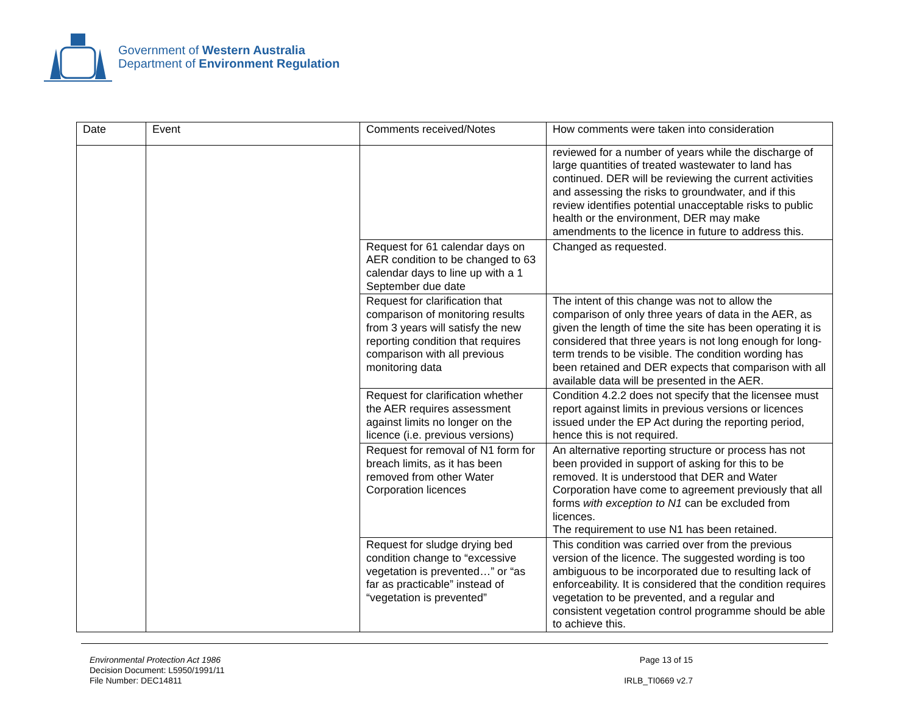Government of Western Australia
Department of Environment Regulation
| Date | Event | Comments received/Notes | How comments were taken into consideration |
| --- | --- | --- | --- |
| | | | reviewed for a number of years while the discharge of large quantities of treated wastewater to land has continued. DER will be reviewing the current activities and assessing the risks to groundwater, and if this review identifies potential unacceptable risks to public health or the environment, DER may make amendments to the licence in future to address this. |
| | | Request for 61 calendar days on AER condition to be changed to 63 calendar days to line up with a 1 September due date | Changed as requested. |
| | | Request for clarification that comparison of monitoring results from 3 years will satisfy the new reporting condition that requires comparison with all previous monitoring data | The intent of this change was not to allow the comparison of only three years of data in the AER, as given the length of time the site has been operating it is considered that three years is not long enough for long-term trends to be visible. The condition wording has been retained and DER expects that comparison with all available data will be presented in the AER. |
| | | Request for clarification whether the AER requires assessment against limits no longer on the licence (i.e. previous versions) | Condition 4.2.2 does not specify that the licensee must report against limits in previous versions or licences issued under the EP Act during the reporting period, hence this is not required. |
| | | Request for removal of N1 form for breach limits, as it has been removed from other Water Corporation licences | An alternative reporting structure or process has not been provided in support of asking for this to be removed. It is understood that DER and Water Corporation have come to agreement previously that all forms with exception to N1 can be excluded from licences. The requirement to use N1 has been retained. |
| | | Request for sludge drying bed condition change to “excessive vegetation is prevented…” or “as far as practicable” instead of “vegetation is prevented” | This condition was carried over from the previous version of the licence. The suggested wording is too ambiguous to be incorporated due to resulting lack of enforceability. It is considered that the condition requires vegetation to be prevented, and a regular and consistent vegetation control programme should be able to achieve this. |
Environmental Protection Act 1986
Decision Document: L5950/1991/11
File Number: DEC14811
Page 13 of 15
IRLB_TI0669 v2.7